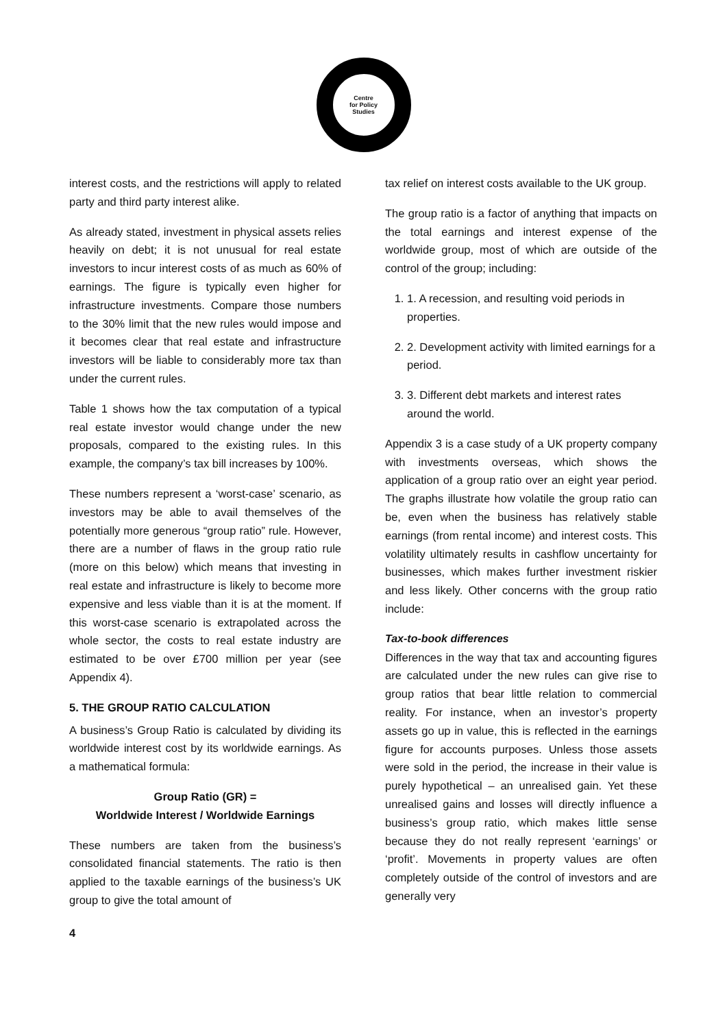Centre
for Policy
Studies
interest costs, and the restrictions will apply to related party and third party interest alike.
As already stated, investment in physical assets relies heavily on debt; it is not unusual for real estate investors to incur interest costs of as much as 60% of earnings. The figure is typically even higher for infrastructure investments. Compare those numbers to the 30% limit that the new rules would impose and it becomes clear that real estate and infrastructure investors will be liable to considerably more tax than under the current rules.
Table 1 shows how the tax computation of a typical real estate investor would change under the new proposals, compared to the existing rules. In this example, the company’s tax bill increases by 100%.
These numbers represent a ‘worst-case’ scenario, as investors may be able to avail themselves of the potentially more generous “group ratio” rule. However, there are a number of flaws in the group ratio rule (more on this below) which means that investing in real estate and infrastructure is likely to become more expensive and less viable than it is at the moment. If this worst-case scenario is extrapolated across the whole sector, the costs to real estate industry are estimated to be over £700 million per year (see Appendix 4).
5. THE GROUP RATIO CALCULATION
A business’s Group Ratio is calculated by dividing its worldwide interest cost by its worldwide earnings. As a mathematical formula:
Group Ratio (GR) =
Worldwide Interest / Worldwide Earnings
These numbers are taken from the business’s consolidated financial statements. The ratio is then applied to the taxable earnings of the business’s UK group to give the total amount of
tax relief on interest costs available to the UK group.
The group ratio is a factor of anything that impacts on the total earnings and interest expense of the worldwide group, most of which are outside of the control of the group; including:
1. 1. A recession, and resulting void periods in properties.
2. 2. Development activity with limited earnings for a period.
3. 3. Different debt markets and interest rates around the world.
Appendix 3 is a case study of a UK property company with investments overseas, which shows the application of a group ratio over an eight year period. The graphs illustrate how volatile the group ratio can be, even when the business has relatively stable earnings (from rental income) and interest costs. This volatility ultimately results in cashflow uncertainty for businesses, which makes further investment riskier and less likely. Other concerns with the group ratio include:
Tax-to-book differences
Differences in the way that tax and accounting figures are calculated under the new rules can give rise to group ratios that bear little relation to commercial reality. For instance, when an investor’s property assets go up in value, this is reflected in the earnings figure for accounts purposes. Unless those assets were sold in the period, the increase in their value is purely hypothetical – an unrealised gain. Yet these unrealised gains and losses will directly influence a business’s group ratio, which makes little sense because they do not really represent ‘earnings’ or ‘profit’. Movements in property values are often completely outside of the control of investors and are generally very
4